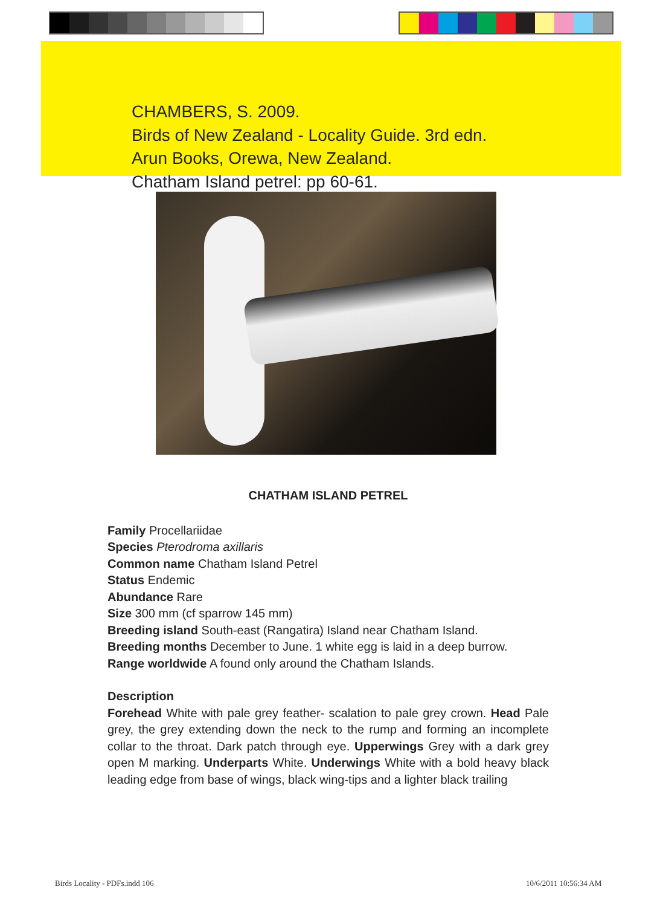CHAMBERS, S. 2009.
Birds of New Zealand - Locality Guide. 3rd edn.
Arun Books, Orewa, New Zealand.
Chatham Island petrel: pp 60-61.
CHATHAM ISLAND PETREL
Family Procellariidae
Species Pterodroma axillaris
Common name Chatham Island Petrel
Status Endemic
Abundance Rare
Size 300 mm (cf sparrow 145 mm)
Breeding island South-east (Rangatira) Island near Chatham Island.
Breeding months December to June. 1 white egg is laid in a deep burrow.
Range worldwide A found only around the Chatham Islands.
Description
Forehead White with pale grey feather- scalation to pale grey crown. Head Pale grey, the grey extending down the neck to the rump and forming an incomplete collar to the throat. Dark patch through eye. Upperwings Grey with a dark grey open M marking. Underparts White. Underwings White with a bold heavy black leading edge from base of wings, black wing-tips and a lighter black trailing
Birds Locality - PDFs.indd 106 10/6/2011 10:56:34 AM